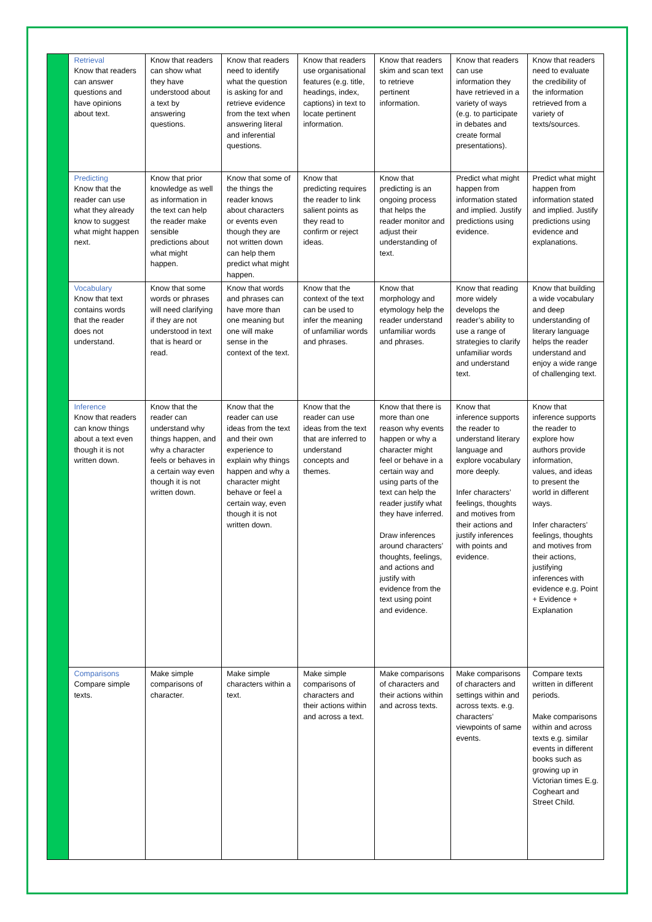| | Retrieval Know that readers can answer questions and have opinions about text. | Know that readers can show what they have understood about a text by answering questions. | Know that readers need to identify what the question is asking for and retrieve evidence from the text when answering literal and inferential questions. | Know that readers use organisational features (e.g. title, headings, index, captions) in text to locate pertinent information. | Know that readers skim and scan text to retrieve pertinent information. | Know that readers can use information they have retrieved in a variety of ways (e.g. to participate in debates and create formal presentations). | Know that readers need to evaluate the credibility of the information retrieved from a variety of texts/sources. |
| | Predicting Know that the reader can use what they already know to suggest what might happen next. | Know that prior knowledge as well as information in the text can help the reader make sensible predictions about what might happen. | Know that some of the things the reader knows about characters or events even though they are not written down can help them predict what might happen. | Know that predicting requires the reader to link salient points as they read to confirm or reject ideas. | Know that predicting is an ongoing process that helps the reader monitor and adjust their understanding of text. | Predict what might happen from information stated and implied. Justify predictions using evidence. | Predict what might happen from information stated and implied. Justify predictions using evidence and explanations. |
| | Vocabulary Know that text contains words that the reader does not understand. | Know that some words or phrases will need clarifying if they are not understood in text that is heard or read. | Know that words and phrases can have more than one meaning but one will make sense in the context of the text. | Know that the context of the text can be used to infer the meaning of unfamiliar words and phrases. | Know that morphology and etymology help the reader understand unfamiliar words and phrases. | Know that reading more widely develops the reader’s ability to use a range of strategies to clarify unfamiliar words and understand text. | Know that building a wide vocabulary and deep understanding of literary language helps the reader understand and enjoy a wide range of challenging text. |
| | Inference Know that readers can know things about a text even though it is not written down. | Know that the reader can understand why things happen, and why a character feels or behaves in a certain way even though it is not written down. | Know that the reader can use ideas from the text and their own experience to explain why things happen and why a character might behave or feel a certain way, even though it is not written down. | Know that the reader can use ideas from the text that are inferred to understand concepts and themes. | Know that there is more than one reason why events happen or why a character might feel or behave in a certain way and using parts of the text can help the reader justify what they have inferred. Draw inferences around characters’ thoughts, feelings, and actions and justify with evidence from the text using point and evidence. | Know that inference supports the reader to understand literary language and explore vocabulary more deeply. Infer characters’ feelings, thoughts and motives from their actions and justify inferences with points and evidence. | Know that inference supports the reader to explore how authors provide information, values, and ideas to present the world in different ways. Infer characters’ feelings, thoughts and motives from their actions, justifying inferences with evidence e.g. Point + Evidence + Explanation |
| | Comparisons Compare simple texts. | Make simple comparisons of character. | Make simple characters within a text. | Make simple comparisons of characters and their actions within and across a text. | Make comparisons of characters and their actions within and across texts. | Make comparisons of characters and settings within and across texts. e.g. characters’ viewpoints of same events. | Compare texts written in different periods. Make comparisons within and across texts e.g. similar events in different books such as growing up in Victorian times E.g. Cogheart and Street Child. |